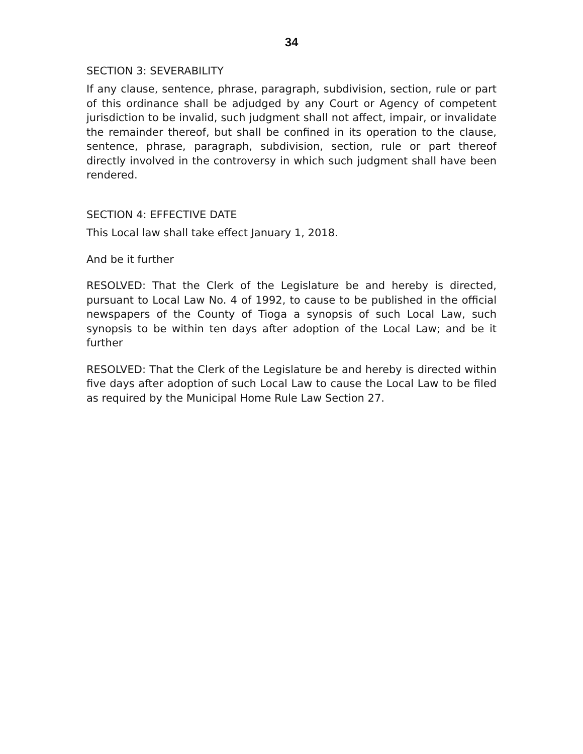34
SECTION 3: SEVERABILITY
If any clause, sentence, phrase, paragraph, subdivision, section, rule or part of this ordinance shall be adjudged by any Court or Agency of competent jurisdiction to be invalid, such judgment shall not affect, impair, or invalidate the remainder thereof, but shall be confined in its operation to the clause, sentence, phrase, paragraph, subdivision, section, rule or part thereof directly involved in the controversy in which such judgment shall have been rendered.
SECTION 4: EFFECTIVE DATE
This Local law shall take effect January 1, 2018.
And be it further
RESOLVED: That the Clerk of the Legislature be and hereby is directed, pursuant to Local Law No. 4 of 1992, to cause to be published in the official newspapers of the County of Tioga a synopsis of such Local Law, such synopsis to be within ten days after adoption of the Local Law; and be it further
RESOLVED: That the Clerk of the Legislature be and hereby is directed within five days after adoption of such Local Law to cause the Local Law to be filed as required by the Municipal Home Rule Law Section 27.